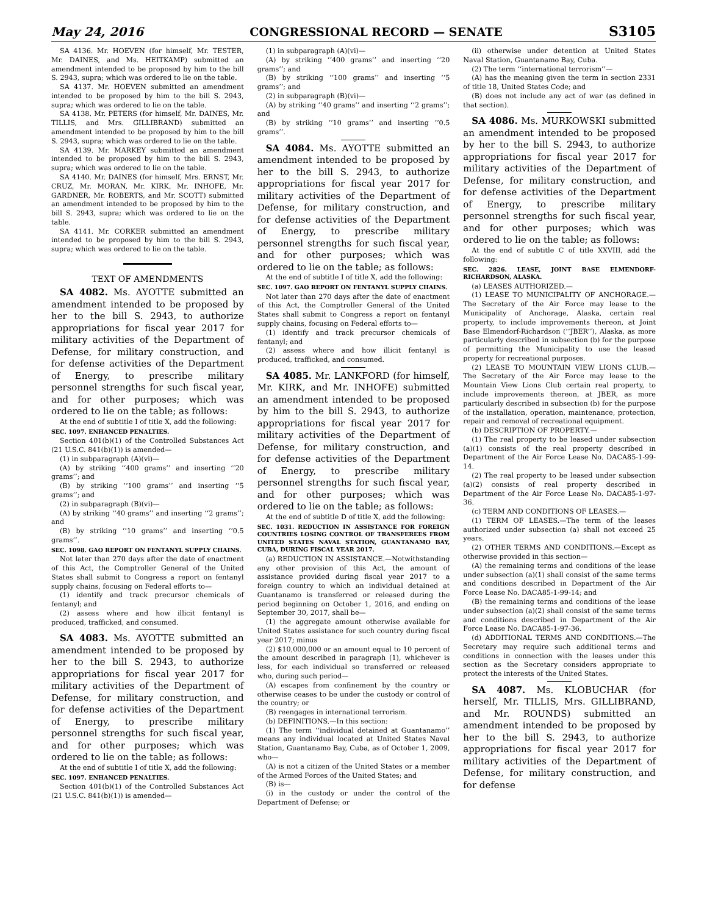May 24, 2016 CONGRESSIONAL RECORD — SENATE S3105
SA 4136. Mr. HOEVEN (for himself, Mr. TESTER, Mr. DAINES, and Ms. HEITKAMP) submitted an amendment intended to be proposed by him to the bill S. 2943, supra; which was ordered to lie on the table.
SA 4137. Mr. HOEVEN submitted an amendment intended to be proposed by him to the bill S. 2943, supra; which was ordered to lie on the table.
SA 4138. Mr. PETERS (for himself, Mr. DAINES, Mr. TILLIS, and Mrs. GILLIBRAND) submitted an amendment intended to be proposed by him to the bill S. 2943, supra; which was ordered to lie on the table.
SA 4139. Mr. MARKEY submitted an amendment intended to be proposed by him to the bill S. 2943, supra; which was ordered to lie on the table.
SA 4140. Mr. DAINES (for himself, Mrs. ERNST, Mr. CRUZ, Mr. MORAN, Mr. KIRK, Mr. INHOFE, Mr. GARDNER, Mr. ROBERTS, and Mr. SCOTT) submitted an amendment intended to be proposed by him to the bill S. 2943, supra; which was ordered to lie on the table.
SA 4141. Mr. CORKER submitted an amendment intended to be proposed by him to the bill S. 2943, supra; which was ordered to lie on the table.
TEXT OF AMENDMENTS
SA 4082. Ms. AYOTTE submitted an amendment intended to be proposed by her to the bill S. 2943, to authorize appropriations for fiscal year 2017 for military activities of the Department of Defense, for military construction, and for defense activities of the Department of Energy, to prescribe military personnel strengths for such fiscal year, and for other purposes; which was ordered to lie on the table; as follows:
At the end of subtitle I of title X, add the following:
SEC. 1097. ENHANCED PENALTIES.
Section 401(b)(1) of the Controlled Substances Act (21 U.S.C. 841(b)(1)) is amended—
(1) in subparagraph (A)(vi)—
(A) by striking ‘‘400 grams’’ and inserting ‘‘20 grams’’; and
(B) by striking ‘‘100 grams’’ and inserting ‘‘5 grams’’; and
(2) in subparagraph (B)(vi)—
(A) by striking ‘‘40 grams’’ and inserting ‘‘2 grams’’; and
(B) by striking ‘‘10 grams’’ and inserting ‘‘0.5 grams’’.
SEC. 1098. GAO REPORT ON FENTANYL SUPPLY CHAINS.
Not later than 270 days after the date of enactment of this Act, the Comptroller General of the United States shall submit to Congress a report on fentanyl supply chains, focusing on Federal efforts to—
(1) identify and track precursor chemicals of fentanyl; and
(2) assess where and how illicit fentanyl is produced, trafficked, and consumed.
SA 4083. Ms. AYOTTE submitted an amendment intended to be proposed by her to the bill S. 2943, to authorize appropriations for fiscal year 2017 for military activities of the Department of Defense, for military construction, and for defense activities of the Department of Energy, to prescribe military personnel strengths for such fiscal year, and for other purposes; which was ordered to lie on the table; as follows:
At the end of subtitle I of title X, add the following:
SEC. 1097. ENHANCED PENALTIES.
Section 401(b)(1) of the Controlled Substances Act (21 U.S.C. 841(b)(1)) is amended—
(1) in subparagraph (A)(vi)—
(A) by striking ‘‘400 grams’’ and inserting ‘‘20 grams’’; and
(B) by striking ‘‘100 grams’’ and inserting ‘‘5 grams’’; and
(2) in subparagraph (B)(vi)—
(A) by striking ‘‘40 grams’’ and inserting ‘‘2 grams’’; and
(B) by striking ‘‘10 grams’’ and inserting ‘‘0.5 grams’’.
SA 4084. Ms. AYOTTE submitted an amendment intended to be proposed by her to the bill S. 2943, to authorize appropriations for fiscal year 2017 for military activities of the Department of Defense, for military construction, and for defense activities of the Department of Energy, to prescribe military personnel strengths for such fiscal year, and for other purposes; which was ordered to lie on the table; as follows:
At the end of subtitle I of title X, add the following:
SEC. 1097. GAO REPORT ON FENTANYL SUPPLY CHAINS.
Not later than 270 days after the date of enactment of this Act, the Comptroller General of the United States shall submit to Congress a report on fentanyl supply chains, focusing on Federal efforts to—
(1) identify and track precursor chemicals of fentanyl; and
(2) assess where and how illicit fentanyl is produced, trafficked, and consumed.
SA 4085. Mr. LANKFORD (for himself, Mr. KIRK, and Mr. INHOFE) submitted an amendment intended to be proposed by him to the bill S. 2943, to authorize appropriations for fiscal year 2017 for military activities of the Department of Defense, for military construction, and for defense activities of the Department of Energy, to prescribe military personnel strengths for such fiscal year, and for other purposes; which was ordered to lie on the table; as follows:
At the end of subtitle D of title X, add the following:
SEC. 1031. REDUCTION IN ASSISTANCE FOR FOREIGN COUNTRIES LOSING CONTROL OF TRANSFEREES FROM UNITED STATES NAVAL STATION, GUANTANAMO BAY, CUBA, DURING FISCAL YEAR 2017.
(a) REDUCTION IN ASSISTANCE.—Notwithstanding any other provision of this Act, the amount of assistance provided during fiscal year 2017 to a foreign country to which an individual detained at Guantanamo is transferred or released during the period beginning on October 1, 2016, and ending on September 30, 2017, shall be—
(1) the aggregate amount otherwise available for United States assistance for such country during fiscal year 2017; minus
(2) $10,000,000 or an amount equal to 10 percent of the amount described in paragraph (1), whichever is less, for each individual so transferred or released who, during such period—
(A) escapes from confinement by the country or otherwise ceases to be under the custody or control of the country; or
(B) reengages in international terrorism.
(b) DEFINITIONS.—In this section:
(1) The term ‘‘individual detained at Guantanamo’’ means any individual located at United States Naval Station, Guantanamo Bay, Cuba, as of October 1, 2009, who—
(A) is not a citizen of the United States or a member of the Armed Forces of the United States; and
(B) is—
(i) in the custody or under the control of the Department of Defense; or
(ii) otherwise under detention at United States Naval Station, Guantanamo Bay, Cuba.
(2) The term ‘‘international terrorism’’—
(A) has the meaning given the term in section 2331 of title 18, United States Code; and
(B) does not include any act of war (as defined in that section).
SA 4086. Ms. MURKOWSKI submitted an amendment intended to be proposed by her to the bill S. 2943, to authorize appropriations for fiscal year 2017 for military activities of the Department of Defense, for military construction, and for defense activities of the Department of Energy, to prescribe military personnel strengths for such fiscal year, and for other purposes; which was ordered to lie on the table; as follows:
At the end of subtitle C of title XXVIII, add the following:
SEC. 2826. LEASE, JOINT BASE ELMENDORF-RICHARDSON, ALASKA.
(a) LEASES AUTHORIZED.—
(1) LEASE TO MUNICIPALITY OF ANCHORAGE.—The Secretary of the Air Force may lease to the Municipality of Anchorage, Alaska, certain real property, to include improvements thereon, at Joint Base Elmendorf-Richardson (‘‘JBER’’), Alaska, as more particularly described in subsection (b) for the purpose of permitting the Municipality to use the leased property for recreational purposes.
(2) LEASE TO MOUNTAIN VIEW LIONS CLUB.—The Secretary of the Air Force may lease to the Mountain View Lions Club certain real property, to include improvements thereon, at JBER, as more particularly described in subsection (b) for the purpose of the installation, operation, maintenance, protection, repair and removal of recreational equipment.
(b) DESCRIPTION OF PROPERTY.—
(1) The real property to be leased under subsection (a)(1) consists of the real property described in Department of the Air Force Lease No. DACA85-1-99-14.
(2) The real property to be leased under subsection (a)(2) consists of real property described in Department of the Air Force Lease No. DACA85-1-97-36.
(c) TERM AND CONDITIONS OF LEASES.—
(1) TERM OF LEASES.—The term of the leases authorized under subsection (a) shall not exceed 25 years.
(2) OTHER TERMS AND CONDITIONS.—Except as otherwise provided in this section—
(A) the remaining terms and conditions of the lease under subsection (a)(1) shall consist of the same terms and conditions described in Department of the Air Force Lease No. DACA85-1-99-14; and
(B) the remaining terms and conditions of the lease under subsection (a)(2) shall consist of the same terms and conditions described in Department of the Air Force Lease No. DACA85-1-97-36.
(d) ADDITIONAL TERMS AND CONDITIONS.—The Secretary may require such additional terms and conditions in connection with the leases under this section as the Secretary considers appropriate to protect the interests of the United States.
SA 4087. Ms. KLOBUCHAR (for herself, Mr. TILLIS, Mrs. GILLIBRAND, and Mr. ROUNDS) submitted an amendment intended to be proposed by her to the bill S. 2943, to authorize appropriations for fiscal year 2017 for military activities of the Department of Defense, for military construction, and for defense